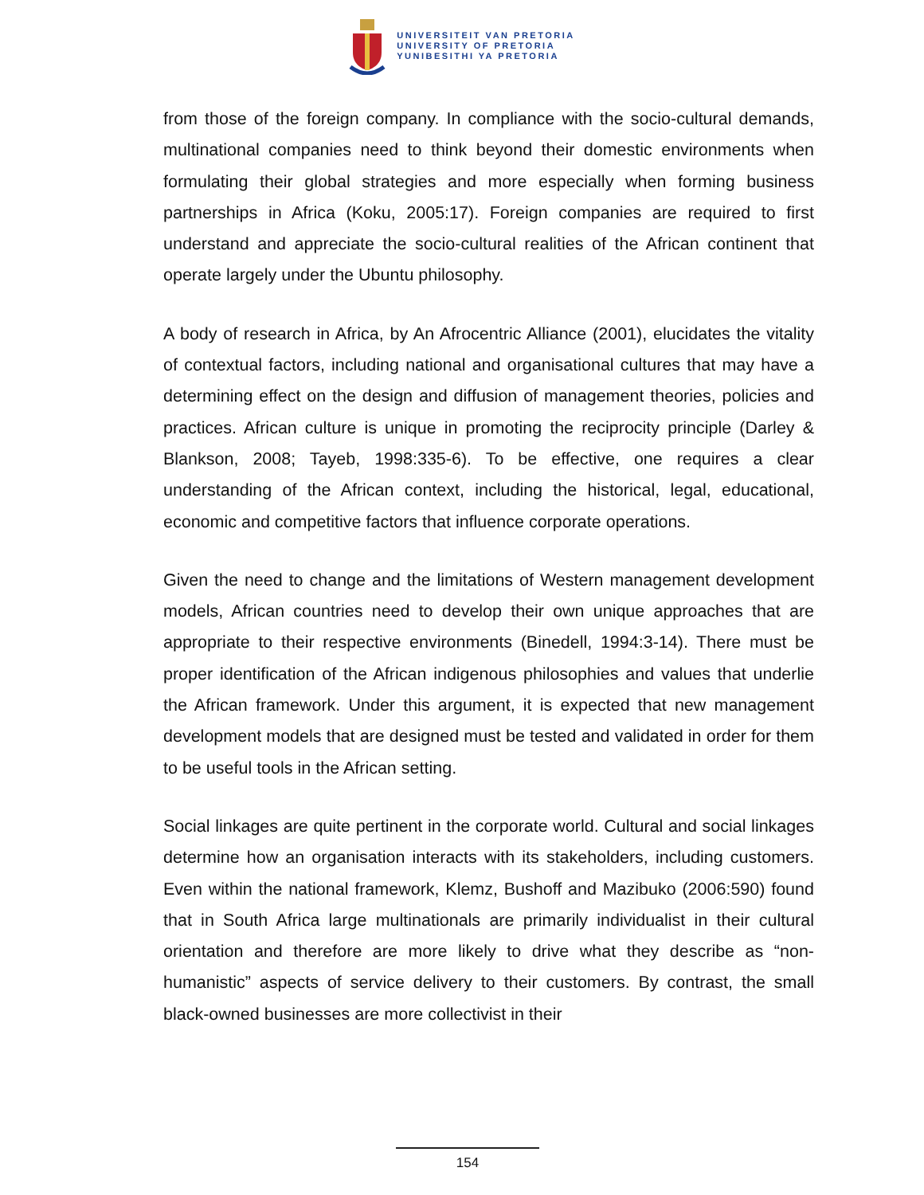UNIVERSITEIT VAN PRETORIA
UNIVERSITY OF PRETORIA
YUNIBESITHI YA PRETORIA
from those of the foreign company. In compliance with the socio-cultural demands, multinational companies need to think beyond their domestic environments when formulating their global strategies and more especially when forming business partnerships in Africa (Koku, 2005:17). Foreign companies are required to first understand and appreciate the socio-cultural realities of the African continent that operate largely under the Ubuntu philosophy.
A body of research in Africa, by An Afrocentric Alliance (2001), elucidates the vitality of contextual factors, including national and organisational cultures that may have a determining effect on the design and diffusion of management theories, policies and practices. African culture is unique in promoting the reciprocity principle (Darley & Blankson, 2008; Tayeb, 1998:335-6). To be effective, one requires a clear understanding of the African context, including the historical, legal, educational, economic and competitive factors that influence corporate operations.
Given the need to change and the limitations of Western management development models, African countries need to develop their own unique approaches that are appropriate to their respective environments (Binedell, 1994:3-14). There must be proper identification of the African indigenous philosophies and values that underlie the African framework. Under this argument, it is expected that new management development models that are designed must be tested and validated in order for them to be useful tools in the African setting.
Social linkages are quite pertinent in the corporate world. Cultural and social linkages determine how an organisation interacts with its stakeholders, including customers. Even within the national framework, Klemz, Bushoff and Mazibuko (2006:590) found that in South Africa large multinationals are primarily individualist in their cultural orientation and therefore are more likely to drive what they describe as “non-humanistic” aspects of service delivery to their customers. By contrast, the small black-owned businesses are more collectivist in their
154